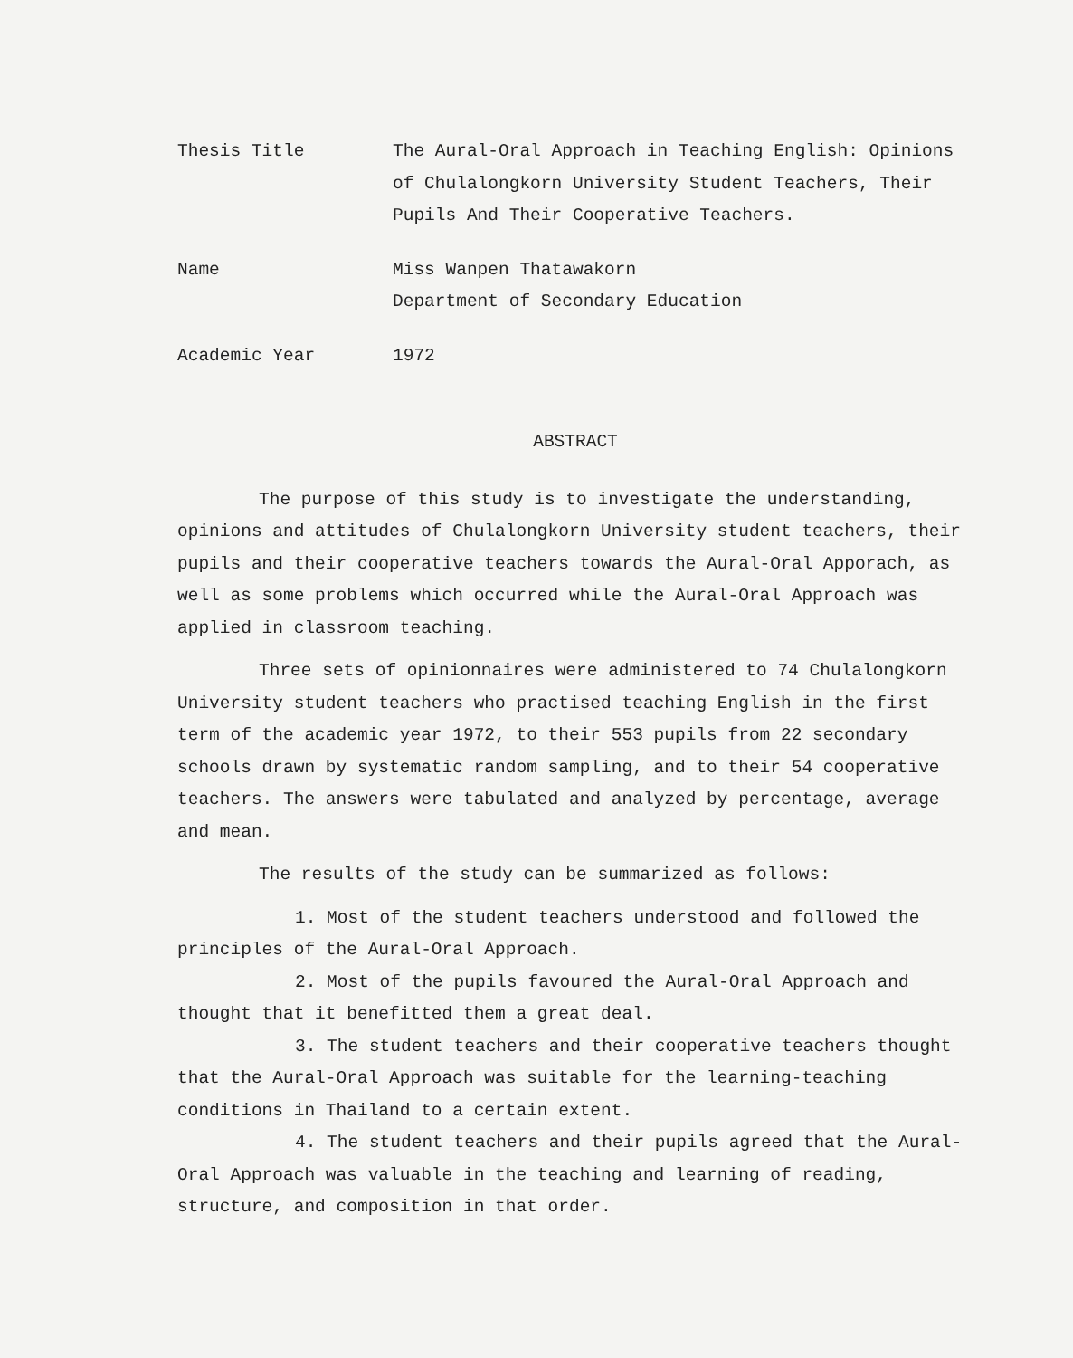Thesis Title The Aural-Oral Approach in Teaching English: Opinions of Chulalongkorn University Student Teachers, Their Pupils And Their Cooperative Teachers.
Name Miss Wanpen Thatawakorn
Department of Secondary Education
Academic Year 1972
ABSTRACT
The purpose of this study is to investigate the understanding, opinions and attitudes of Chulalongkorn University student teachers, their pupils and their cooperative teachers towards the Aural-Oral Apporach, as well as some problems which occurred while the Aural-Oral Approach was applied in classroom teaching.
Three sets of opinionnaires were administered to 74 Chulalongkorn University student teachers who practised teaching English in the first term of the academic year 1972, to their 553 pupils from 22 secondary schools drawn by systematic random sampling, and to their 54 cooperative teachers. The answers were tabulated and analyzed by percentage, average and mean.
The results of the study can be summarized as follows:
1. Most of the student teachers understood and followed the principles of the Aural-Oral Approach.
2. Most of the pupils favoured the Aural-Oral Approach and thought that it benefitted them a great deal.
3. The student teachers and their cooperative teachers thought that the Aural-Oral Approach was suitable for the learning-teaching conditions in Thailand to a certain extent.
4. The student teachers and their pupils agreed that the Aural-Oral Approach was valuable in the teaching and learning of reading, structure, and composition in that order.